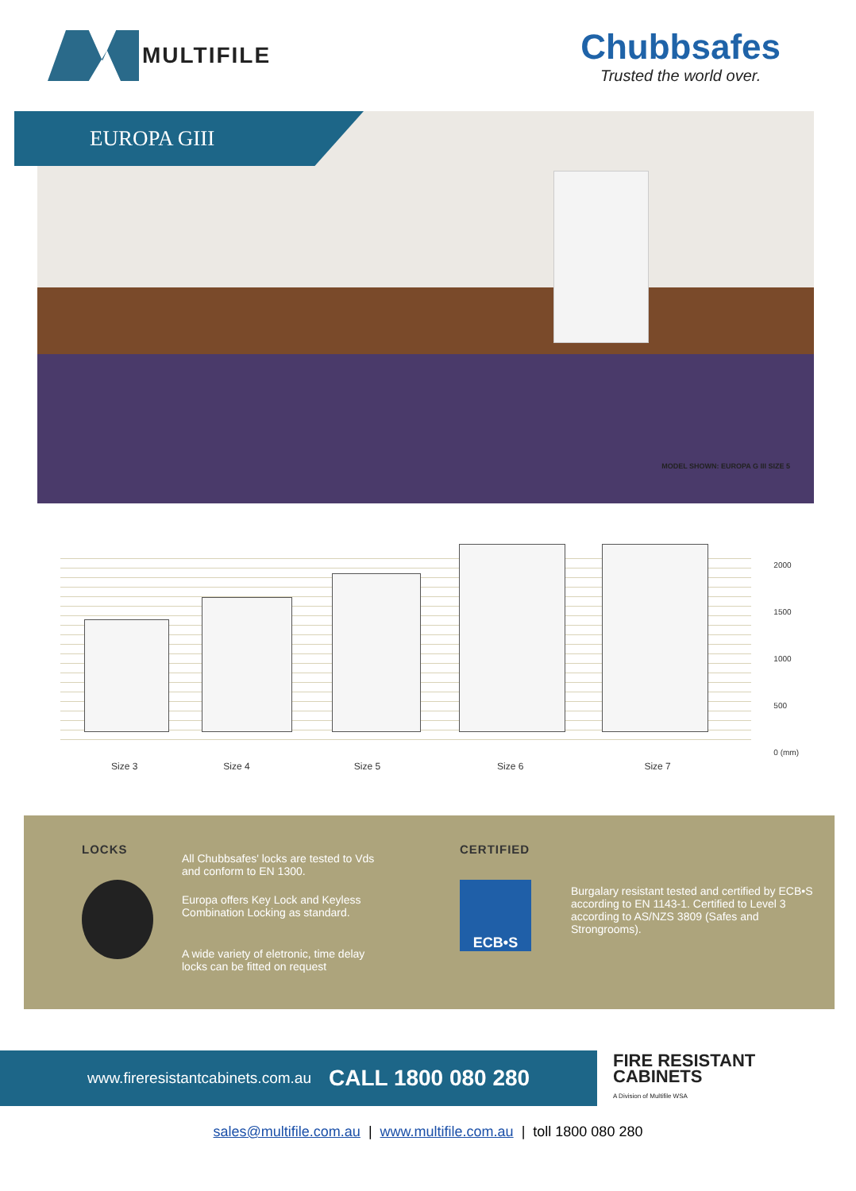MULTIFILE
Chubbsafes
Trusted the world over.
EUROPA GIII
MODEL SHOWN: EUROPA G III SIZE 5
2000
1500
1000
500
0 (mm)
Size 3 Size 4 Size 5 Size 6 Size 7
LOCKS
All Chubbsafes' locks are tested to Vds and conform to EN 1300.
Europa offers Key Lock and Keyless Combination Locking as standard.
A wide variety of eletronic, time delay locks can be fitted on request
CERTIFIED
ECB•S
Burgalary resistant tested and certified by ECB•S according to EN 1143-1. Certified to Level 3 according to AS/NZS 3809 (Safes and Strongrooms).
www.fireresistantcabinets.com.au CALL 1800 080 280
FIRE RESISTANT
CABINETS
A Division of Multifile WSA
sales@multifile.com.au | www.multifile.com.au | toll 1800 080 280